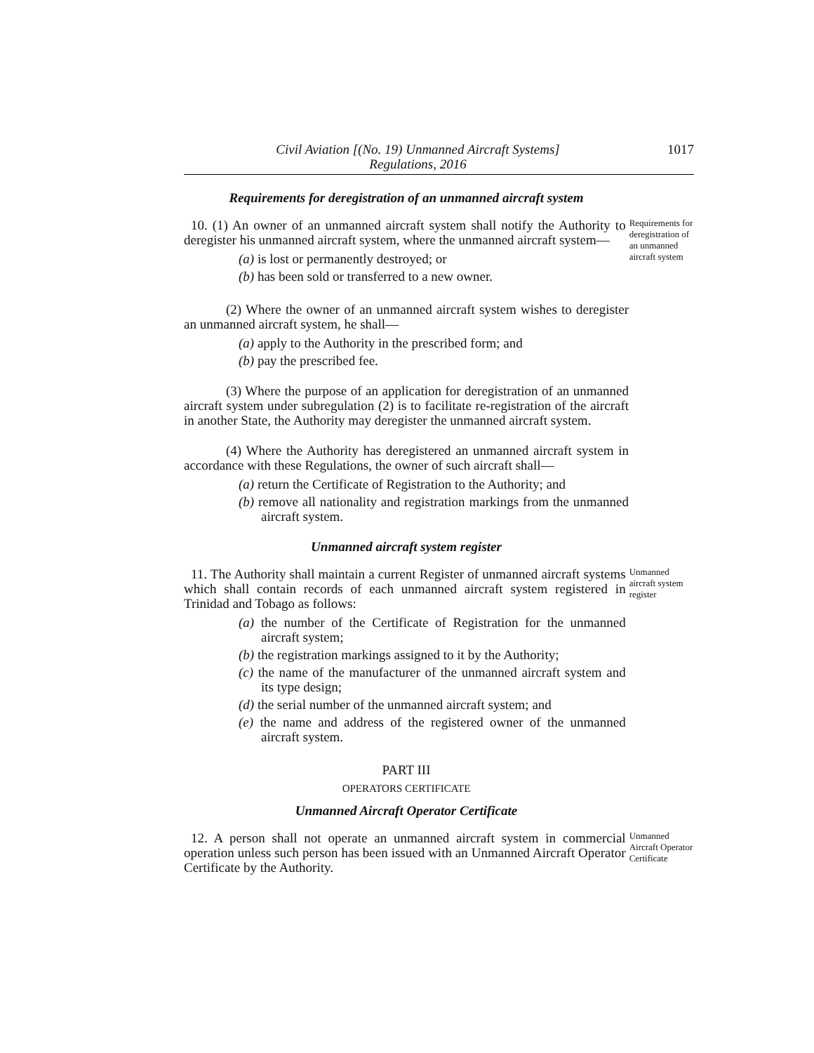Civil Aviation [(No. 19) Unmanned Aircraft Systems]
Regulations, 2016
1017
Requirements for deregistration of an unmanned aircraft system
10. (1) An owner of an unmanned aircraft system shall notify the Authority to deregister his unmanned aircraft system, where the unmanned aircraft system—
(a) is lost or permanently destroyed; or
(b) has been sold or transferred to a new owner.
Requirements for deregistration of an unmanned aircraft system
(2) Where the owner of an unmanned aircraft system wishes to deregister an unmanned aircraft system, he shall—
(a) apply to the Authority in the prescribed form; and
(b) pay the prescribed fee.
(3) Where the purpose of an application for deregistration of an unmanned aircraft system under subregulation (2) is to facilitate re-registration of the aircraft in another State, the Authority may deregister the unmanned aircraft system.
(4) Where the Authority has deregistered an unmanned aircraft system in accordance with these Regulations, the owner of such aircraft shall—
(a) return the Certificate of Registration to the Authority; and
(b) remove all nationality and registration markings from the unmanned aircraft system.
Unmanned aircraft system register
11. The Authority shall maintain a current Register of unmanned aircraft systems which shall contain records of each unmanned aircraft system registered in Trinidad and Tobago as follows:
(a) the number of the Certificate of Registration for the unmanned aircraft system;
(b) the registration markings assigned to it by the Authority;
(c) the name of the manufacturer of the unmanned aircraft system and its type design;
(d) the serial number of the unmanned aircraft system; and
(e) the name and address of the registered owner of the unmanned aircraft system.
Unmanned aircraft system register
PART III
OPERATORS CERTIFICATE
Unmanned Aircraft Operator Certificate
12. A person shall not operate an unmanned aircraft system in commercial operation unless such person has been issued with an Unmanned Aircraft Operator Certificate by the Authority.
Unmanned Aircraft Operator Certificate